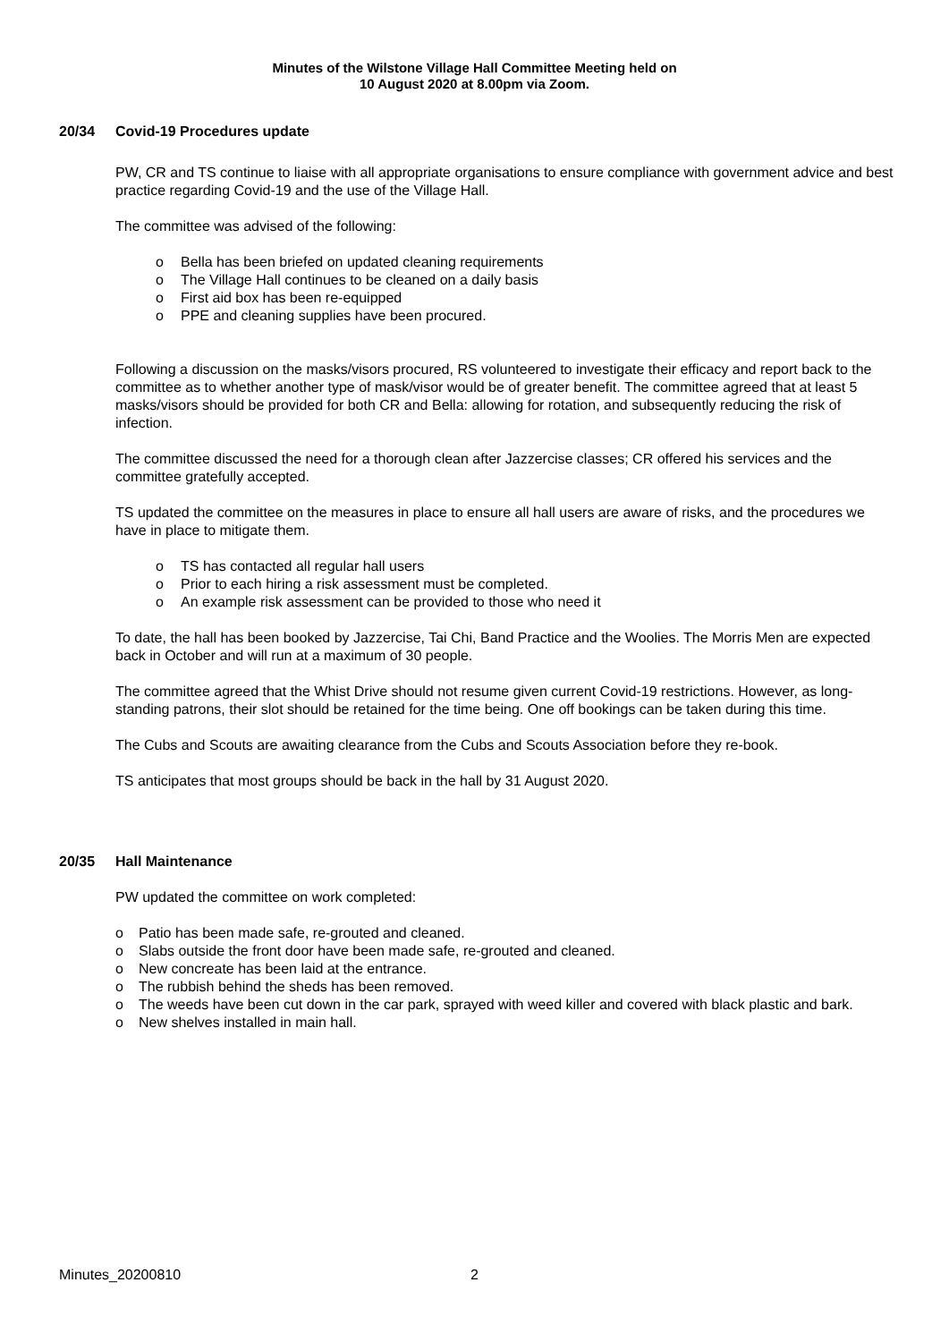Minutes of the Wilstone Village Hall Committee Meeting held on
10 August 2020 at 8.00pm via Zoom.
20/34 Covid-19 Procedures update
PW, CR and TS continue to liaise with all appropriate organisations to ensure compliance with government advice and best practice regarding Covid-19 and the use of the Village Hall.
The committee was advised of the following:
o Bella has been briefed on updated cleaning requirements
o The Village Hall continues to be cleaned on a daily basis
o First aid box has been re-equipped
o PPE and cleaning supplies have been procured.
Following a discussion on the masks/visors procured, RS volunteered to investigate their efficacy and report back to the committee as to whether another type of mask/visor would be of greater benefit. The committee agreed that at least 5 masks/visors should be provided for both CR and Bella: allowing for rotation, and subsequently reducing the risk of infection.
The committee discussed the need for a thorough clean after Jazzercise classes; CR offered his services and the committee gratefully accepted.
TS updated the committee on the measures in place to ensure all hall users are aware of risks, and the procedures we have in place to mitigate them.
o TS has contacted all regular hall users
o Prior to each hiring a risk assessment must be completed.
o An example risk assessment can be provided to those who need it
To date, the hall has been booked by Jazzercise, Tai Chi, Band Practice and the Woolies. The Morris Men are expected back in October and will run at a maximum of 30 people.
The committee agreed that the Whist Drive should not resume given current Covid-19 restrictions. However, as long-standing patrons, their slot should be retained for the time being. One off bookings can be taken during this time.
The Cubs and Scouts are awaiting clearance from the Cubs and Scouts Association before they re-book.
TS anticipates that most groups should be back in the hall by 31 August 2020.
20/35 Hall Maintenance
PW updated the committee on work completed:
o Patio has been made safe, re-grouted and cleaned.
o Slabs outside the front door have been made safe, re-grouted and cleaned.
o New concreate has been laid at the entrance.
o The rubbish behind the sheds has been removed.
o The weeds have been cut down in the car park, sprayed with weed killer and covered with black plastic and bark.
o New shelves installed in main hall.
Minutes_20200810 2